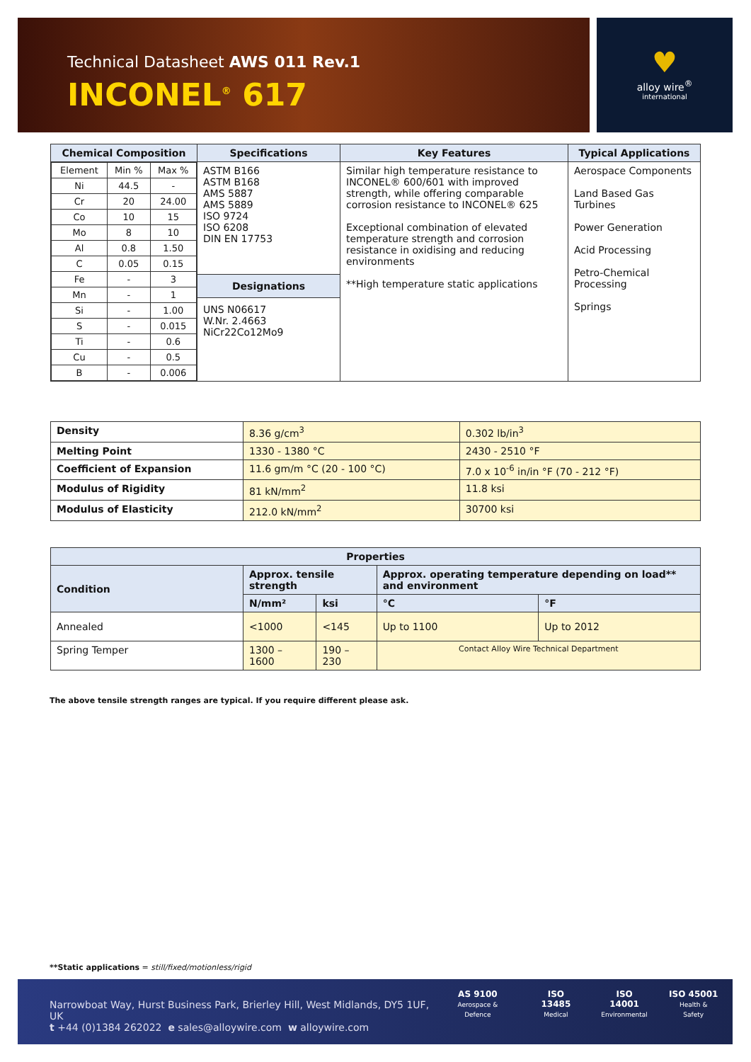Technical Datasheet AWS 011 Rev.1
INCONEL<sup>®</sup> 617
♥
alloy wire<sup>®</sup>
international
| Chemical Composition | Specifications | Key Features | Typical Applications |
| --- | --- | --- | --- |
| / Element / Min % / Max % / / Ni / 44.5 / - / / Cr / 20 / 24.00 / / Co / 10 / 15 / / Mo / 8 / 10 / / Al / 0.8 / 1.50 / / C / 0.05 / 0.15 / / Fe / - / 3 / / Mn / - / 1 / / Si / - / 1.00 / / S / - / 0.015 / / Ti / - / 0.6 / / Cu / - / 0.5 / / B / - / 0.006 / | ASTM B166 ASTM B168 AMS 5887 AMS 5889 ISO 9724 ISO 6208 DIN EN 17753 Designations UNS N06617 W.Nr. 2.4663 NiCr22Co12Mo9 | Similar high temperature resistance to INCONEL® 600/601 with improved strength, while offering comparable corrosion resistance to INCONEL® 625 Exceptional combination of elevated temperature strength and corrosion resistance in oxidising and reducing environments **High temperature static applications | Aerospace Components Land Based Gas Turbines Power Generation Acid Processing Petro-Chemical Processing Springs |
| Density | 8.36 g/cm<sup>3</sup> | 0.302 lb/in<sup>3</sup> |
| Melting Point | 1330 - 1380 °C | 2430 - 2510 °F |
| Coefficient of Expansion | 11.6 gm/m °C (20 - 100 °C) | 7.0 x 10<sup>-6</sup> in/in °F (70 - 212 °F) |
| Modulus of Rigidity | 81 kN/mm<sup>2</sup> | 11.8 ksi |
| Modulus of Elasticity | 212.0 kN/mm<sup>2</sup> | 30700 ksi |
| Properties | | | | |
| --- | --- | --- | --- | --- |
| Condition | Approx. tensile strength | | Approx. operating temperature depending on load** and environment | |
| | N/mm² | ksi | °C | °F |
| Annealed | <1000 | <145 | Up to 1100 | Up to 2012 |
| Spring Temper | 1300 – 1600 | 190 – 230 | Contact Alloy Wire Technical Department | |
The above tensile strength ranges are typical. If you require different please ask.
**Static applications = still/fixed/motionless/rigid
Narrowboat Way, Hurst Business Park, Brierley Hill, West Midlands, DY5 1UF, UK
t +44 (0)1384 262022 e sales@alloywire.com w alloywire.com
AS 9100
Aerospace & Defence
ISO 13485
Medical
ISO 14001
Environmental
ISO 45001
Health & Safety